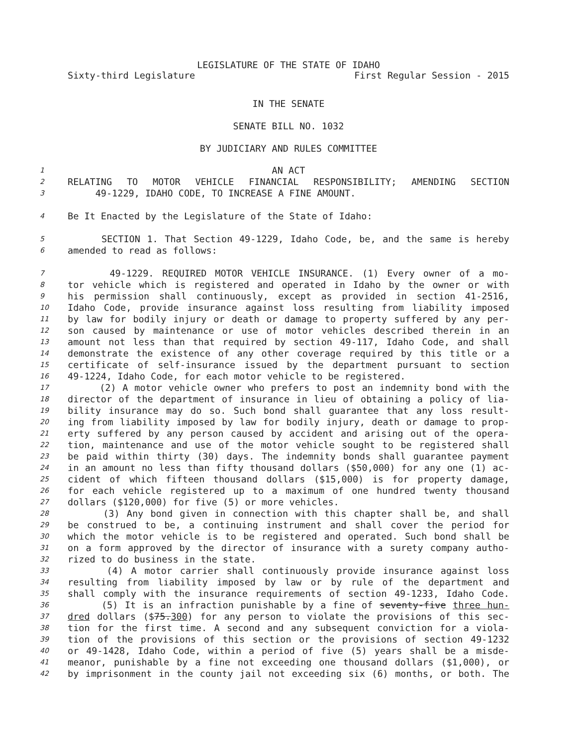LEGISLATURE OF THE STATE OF IDAHO
Sixty-third Legislature First Regular Session - 2015
IN THE SENATE
SENATE BILL NO. 1032
BY JUDICIARY AND RULES COMMITTEE
1 AN ACT
2 RELATING TO MOTOR VEHICLE FINANCIAL RESPONSIBILITY; AMENDING SECTION
3 49-1229, IDAHO CODE, TO INCREASE A FINE AMOUNT.
4 Be It Enacted by the Legislature of the State of Idaho:
5 SECTION 1. That Section 49-1229, Idaho Code, be, and the same is hereby
6 amended to read as follows:
7 49-1229. REQUIRED MOTOR VEHICLE INSURANCE. (1) Every owner of a mo-
8 tor vehicle which is registered and operated in Idaho by the owner or with
9 his permission shall continuously, except as provided in section 41-2516,
10 Idaho Code, provide insurance against loss resulting from liability imposed
11 by law for bodily injury or death or damage to property suffered by any per-
12 son caused by maintenance or use of motor vehicles described therein in an
13 amount not less than that required by section 49-117, Idaho Code, and shall
14 demonstrate the existence of any other coverage required by this title or a
15 certificate of self-insurance issued by the department pursuant to section
16 49-1224, Idaho Code, for each motor vehicle to be registered.
17 (2) A motor vehicle owner who prefers to post an indemnity bond with the
18 director of the department of insurance in lieu of obtaining a policy of lia-
19 bility insurance may do so. Such bond shall guarantee that any loss result-
20 ing from liability imposed by law for bodily injury, death or damage to prop-
21 erty suffered by any person caused by accident and arising out of the opera-
22 tion, maintenance and use of the motor vehicle sought to be registered shall
23 be paid within thirty (30) days. The indemnity bonds shall guarantee payment
24 in an amount no less than fifty thousand dollars ($50,000) for any one (1) ac-
25 cident of which fifteen thousand dollars ($15,000) is for property damage,
26 for each vehicle registered up to a maximum of one hundred twenty thousand
27 dollars ($120,000) for five (5) or more vehicles.
28 (3) Any bond given in connection with this chapter shall be, and shall
29 be construed to be, a continuing instrument and shall cover the period for
30 which the motor vehicle is to be registered and operated. Such bond shall be
31 on a form approved by the director of insurance with a surety company autho-
32 rized to do business in the state.
33 (4) A motor carrier shall continuously provide insurance against loss
34 resulting from liability imposed by law or by rule of the department and
35 shall comply with the insurance requirements of section 49-1233, Idaho Code.
36 (5) It is an infraction punishable by a fine of seventy-five three hun-
37 dred dollars ($75.300) for any person to violate the provisions of this sec-
38 tion for the first time. A second and any subsequent conviction for a viola-
39 tion of the provisions of this section or the provisions of section 49-1232
40 or 49-1428, Idaho Code, within a period of five (5) years shall be a misde-
41 meanor, punishable by a fine not exceeding one thousand dollars ($1,000), or
42 by imprisonment in the county jail not exceeding six (6) months, or both. The